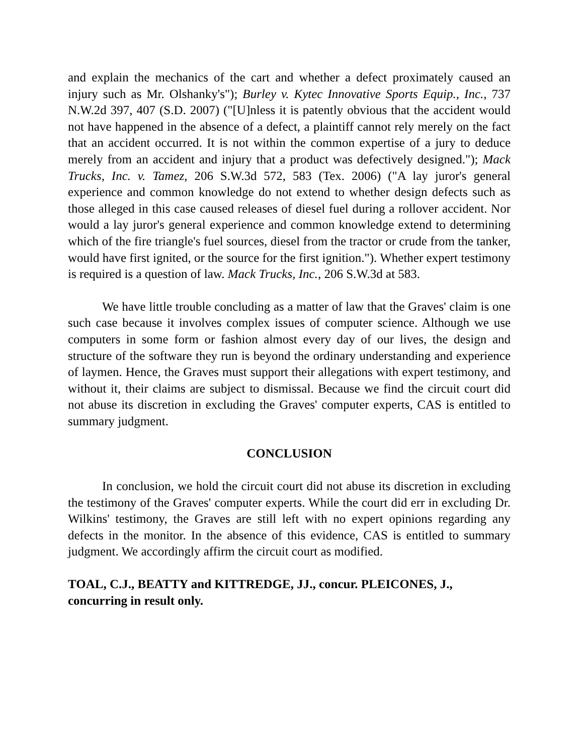and explain the mechanics of the cart and whether a defect proximately caused an injury such as Mr. Olshanky's"); Burley v. Kytec Innovative Sports Equip., Inc., 737 N.W.2d 397, 407 (S.D. 2007) ("[U]nless it is patently obvious that the accident would not have happened in the absence of a defect, a plaintiff cannot rely merely on the fact that an accident occurred. It is not within the common expertise of a jury to deduce merely from an accident and injury that a product was defectively designed."); Mack Trucks, Inc. v. Tamez, 206 S.W.3d 572, 583 (Tex. 2006) ("A lay juror's general experience and common knowledge do not extend to whether design defects such as those alleged in this case caused releases of diesel fuel during a rollover accident. Nor would a lay juror's general experience and common knowledge extend to determining which of the fire triangle's fuel sources, diesel from the tractor or crude from the tanker, would have first ignited, or the source for the first ignition."). Whether expert testimony is required is a question of law. Mack Trucks, Inc., 206 S.W.3d at 583.
We have little trouble concluding as a matter of law that the Graves' claim is one such case because it involves complex issues of computer science. Although we use computers in some form or fashion almost every day of our lives, the design and structure of the software they run is beyond the ordinary understanding and experience of laymen. Hence, the Graves must support their allegations with expert testimony, and without it, their claims are subject to dismissal. Because we find the circuit court did not abuse its discretion in excluding the Graves' computer experts, CAS is entitled to summary judgment.
CONCLUSION
In conclusion, we hold the circuit court did not abuse its discretion in excluding the testimony of the Graves' computer experts. While the court did err in excluding Dr. Wilkins' testimony, the Graves are still left with no expert opinions regarding any defects in the monitor. In the absence of this evidence, CAS is entitled to summary judgment. We accordingly affirm the circuit court as modified.
TOAL, C.J., BEATTY and KITTREDGE, JJ., concur. PLEICONES, J., concurring in result only.